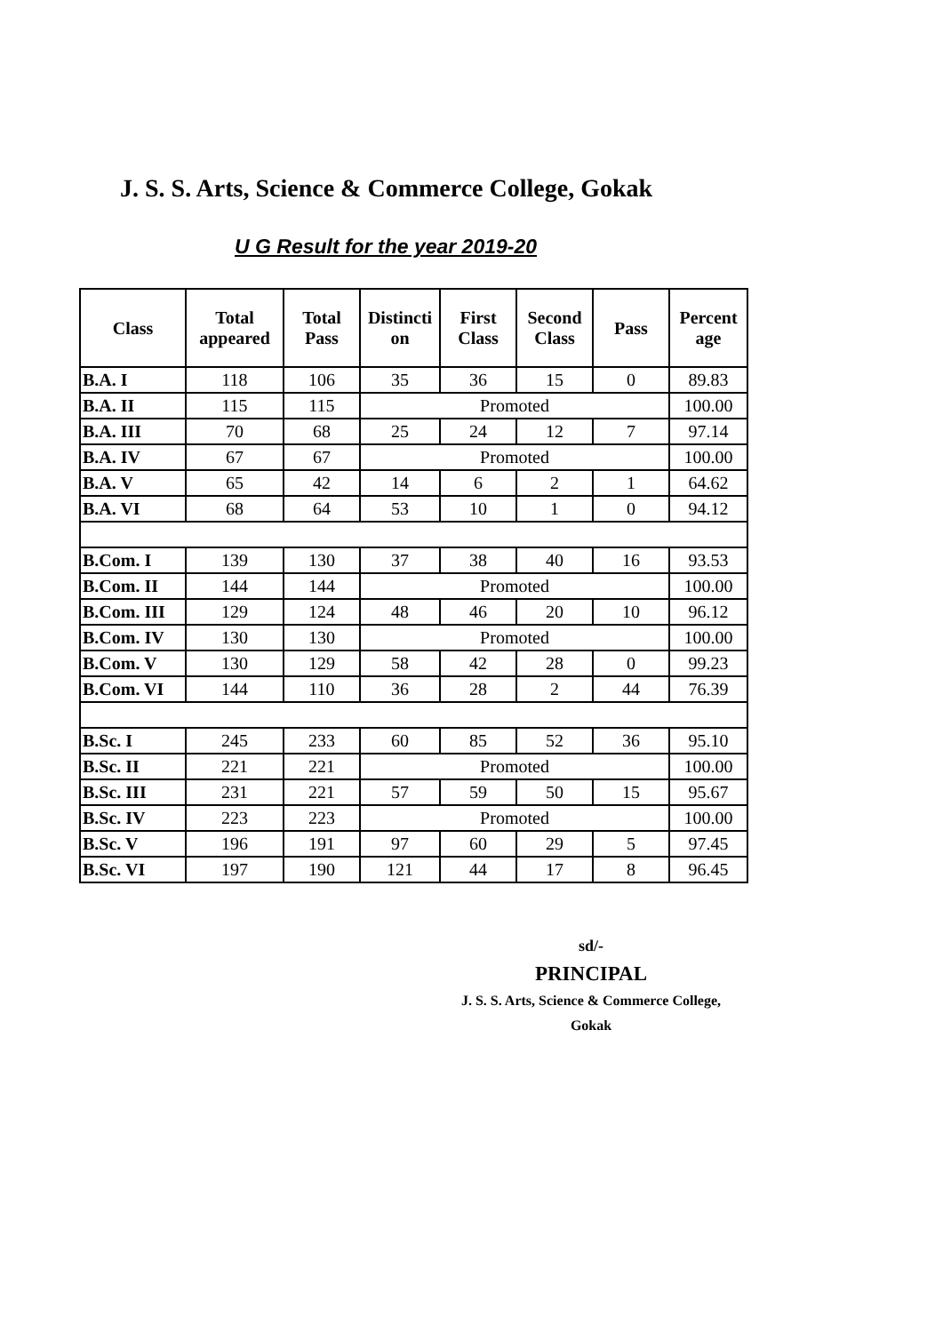J. S. S. Arts, Science & Commerce College, Gokak
U G Result for the year 2019-20
| Class | Total appeared | Total Pass | Distincti on | First Class | Second Class | Pass | Percent age |
| --- | --- | --- | --- | --- | --- | --- | --- |
| B.A. I | 118 | 106 | 35 | 36 | 15 | 0 | 89.83 |
| B.A. II | 115 | 115 | Promoted | | | | 100.00 |
| B.A. III | 70 | 68 | 25 | 24 | 12 | 7 | 97.14 |
| B.A. IV | 67 | 67 | Promoted | | | | 100.00 |
| B.A. V | 65 | 42 | 14 | 6 | 2 | 1 | 64.62 |
| B.A. VI | 68 | 64 | 53 | 10 | 1 | 0 | 94.12 |
| B.Com. I | 139 | 130 | 37 | 38 | 40 | 16 | 93.53 |
| B.Com. II | 144 | 144 | Promoted | | | | 100.00 |
| B.Com. III | 129 | 124 | 48 | 46 | 20 | 10 | 96.12 |
| B.Com. IV | 130 | 130 | Promoted | | | | 100.00 |
| B.Com. V | 130 | 129 | 58 | 42 | 28 | 0 | 99.23 |
| B.Com. VI | 144 | 110 | 36 | 28 | 2 | 44 | 76.39 |
| B.Sc. I | 245 | 233 | 60 | 85 | 52 | 36 | 95.10 |
| B.Sc. II | 221 | 221 | Promoted | | | | 100.00 |
| B.Sc. III | 231 | 221 | 57 | 59 | 50 | 15 | 95.67 |
| B.Sc. IV | 223 | 223 | Promoted | | | | 100.00 |
| B.Sc. V | 196 | 191 | 97 | 60 | 29 | 5 | 97.45 |
| B.Sc. VI | 197 | 190 | 121 | 44 | 17 | 8 | 96.45 |
sd/-
PRINCIPAL
J. S. S. Arts, Science & Commerce College,
Gokak